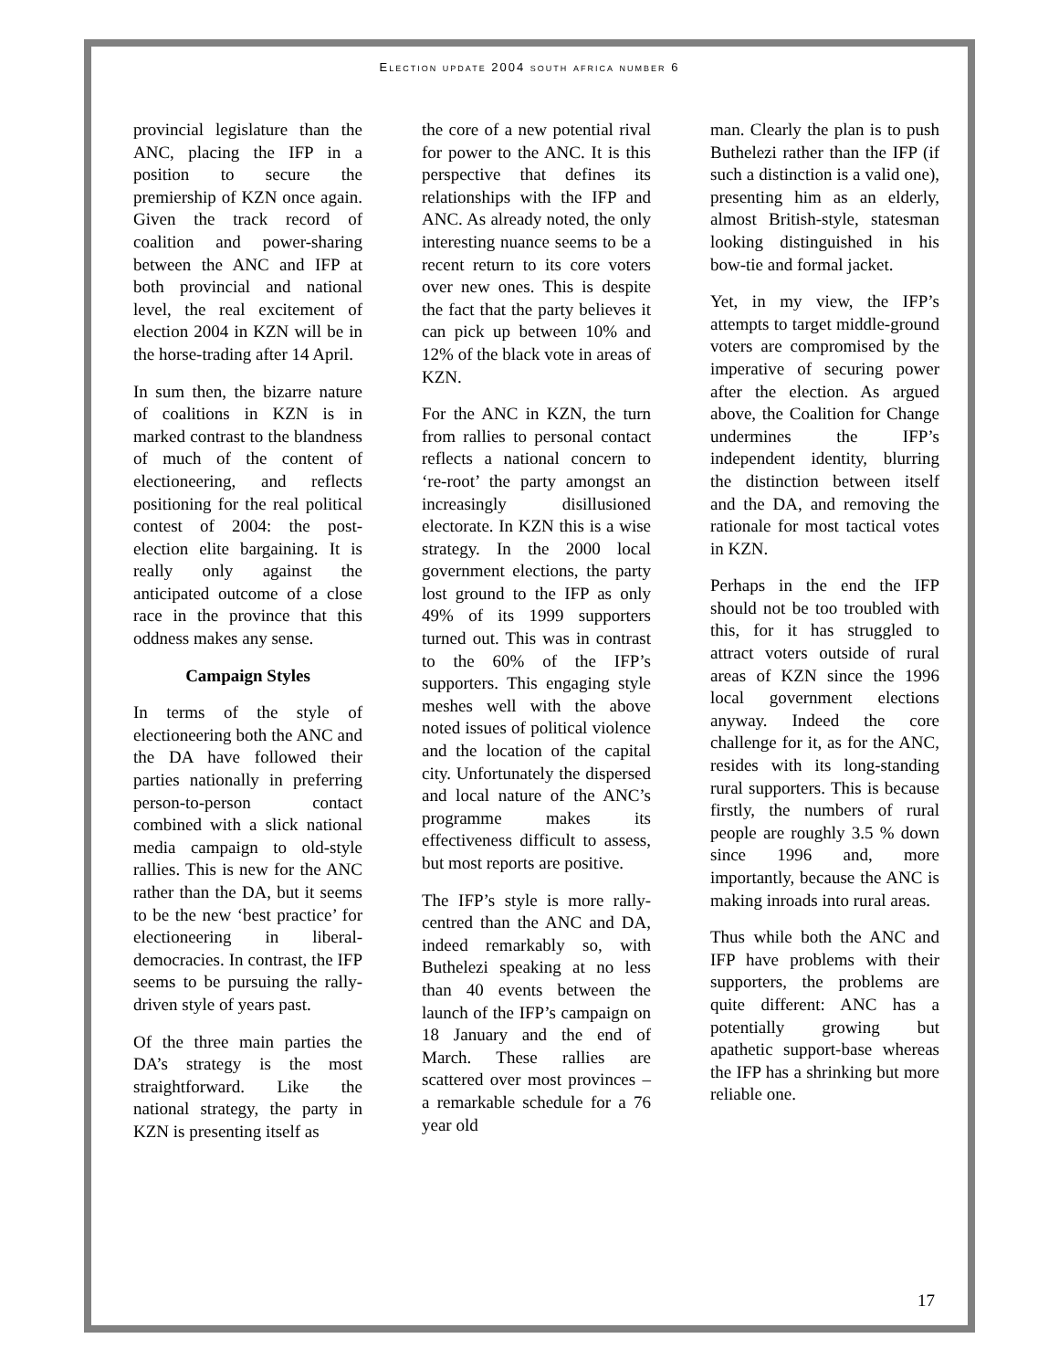Election update 2004 south africa number 6
provincial legislature than the ANC, placing the IFP in a position to secure the premiership of KZN once again. Given the track record of coalition and power-sharing between the ANC and IFP at both provincial and national level, the real excitement of election 2004 in KZN will be in the horse-trading after 14 April.
In sum then, the bizarre nature of coalitions in KZN is in marked contrast to the blandness of much of the content of electioneering, and reflects positioning for the real political contest of 2004: the post-election elite bargaining. It is really only against the anticipated outcome of a close race in the province that this oddness makes any sense.
Campaign Styles
In terms of the style of electioneering both the ANC and the DA have followed their parties nationally in preferring person-to-person contact combined with a slick national media campaign to old-style rallies. This is new for the ANC rather than the DA, but it seems to be the new ‘best practice’ for electioneering in liberal-democracies. In contrast, the IFP seems to be pursuing the rally-driven style of years past.
Of the three main parties the DA’s strategy is the most straightforward. Like the national strategy, the party in KZN is presenting itself as
the core of a new potential rival for power to the ANC. It is this perspective that defines its relationships with the IFP and ANC. As already noted, the only interesting nuance seems to be a recent return to its core voters over new ones. This is despite the fact that the party believes it can pick up between 10% and 12% of the black vote in areas of KZN.
For the ANC in KZN, the turn from rallies to personal contact reflects a national concern to ‘re-root’ the party amongst an increasingly disillusioned electorate. In KZN this is a wise strategy. In the 2000 local government elections, the party lost ground to the IFP as only 49% of its 1999 supporters turned out. This was in contrast to the 60% of the IFP’s supporters. This engaging style meshes well with the above noted issues of political violence and the location of the capital city. Unfortunately the dispersed and local nature of the ANC’s programme makes its effectiveness difficult to assess, but most reports are positive.
The IFP’s style is more rally-centred than the ANC and DA, indeed remarkably so, with Buthelezi speaking at no less than 40 events between the launch of the IFP’s campaign on 18 January and the end of March. These rallies are scattered over most provinces – a remarkable schedule for a 76 year old
man. Clearly the plan is to push Buthelezi rather than the IFP (if such a distinction is a valid one), presenting him as an elderly, almost British-style, statesman looking distinguished in his bow-tie and formal jacket.
Yet, in my view, the IFP’s attempts to target middle-ground voters are compromised by the imperative of securing power after the election. As argued above, the Coalition for Change undermines the IFP’s independent identity, blurring the distinction between itself and the DA, and removing the rationale for most tactical votes in KZN.
Perhaps in the end the IFP should not be too troubled with this, for it has struggled to attract voters outside of rural areas of KZN since the 1996 local government elections anyway. Indeed the core challenge for it, as for the ANC, resides with its long-standing rural supporters. This is because firstly, the numbers of rural people are roughly 3.5 % down since 1996 and, more importantly, because the ANC is making inroads into rural areas.
Thus while both the ANC and IFP have problems with their supporters, the problems are quite different: ANC has a potentially growing but apathetic support-base whereas the IFP has a shrinking but more reliable one.
17